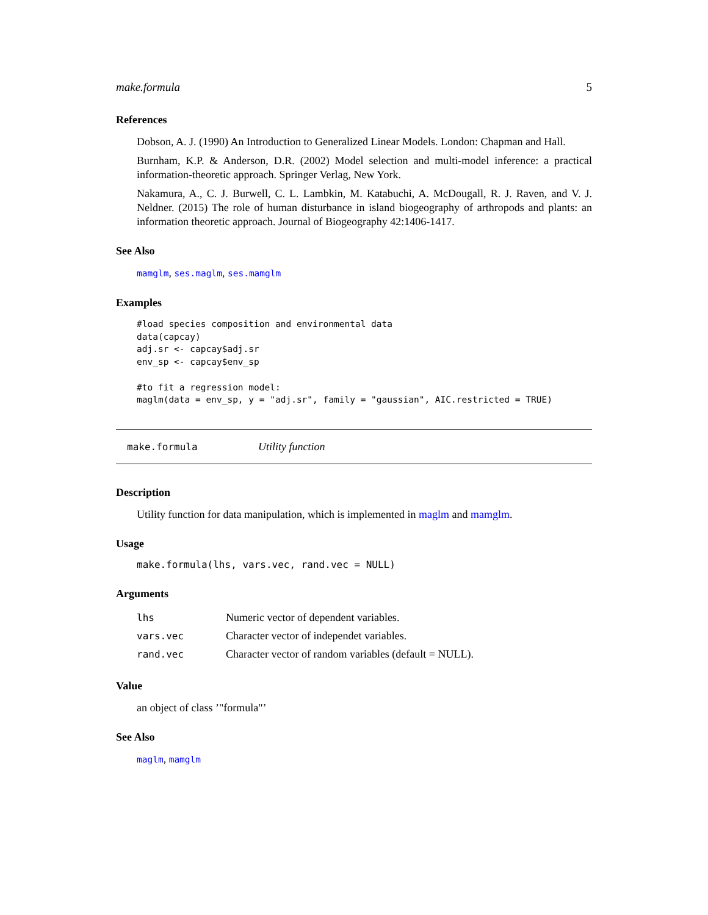make.formula 5
References
Dobson, A. J. (1990) An Introduction to Generalized Linear Models. London: Chapman and Hall.
Burnham, K.P. & Anderson, D.R. (2002) Model selection and multi-model inference: a practical information-theoretic approach. Springer Verlag, New York.
Nakamura, A., C. J. Burwell, C. L. Lambkin, M. Katabuchi, A. McDougall, R. J. Raven, and V. J. Neldner. (2015) The role of human disturbance in island biogeography of arthropods and plants: an information theoretic approach. Journal of Biogeography 42:1406-1417.
See Also
mamglm, ses.maglm, ses.mamglm
Examples
#load species composition and environmental data
data(capcay)
adj.sr <- capcay$adj.sr
env_sp <- capcay$env_sp

#to fit a regression model:
maglm(data = env_sp, y = "adj.sr", family = "gaussian", AIC.restricted = TRUE)
make.formula Utility function
Description
Utility function for data manipulation, which is implemented in maglm and mamglm.
Usage
make.formula(lhs, vars.vec, rand.vec = NULL)
Arguments
| lhs | Numeric vector of dependent variables. |
| vars.vec | Character vector of independet variables. |
| rand.vec | Character vector of random variables (default = NULL). |
Value
an object of class ’"formula"’
See Also
maglm, mamglm